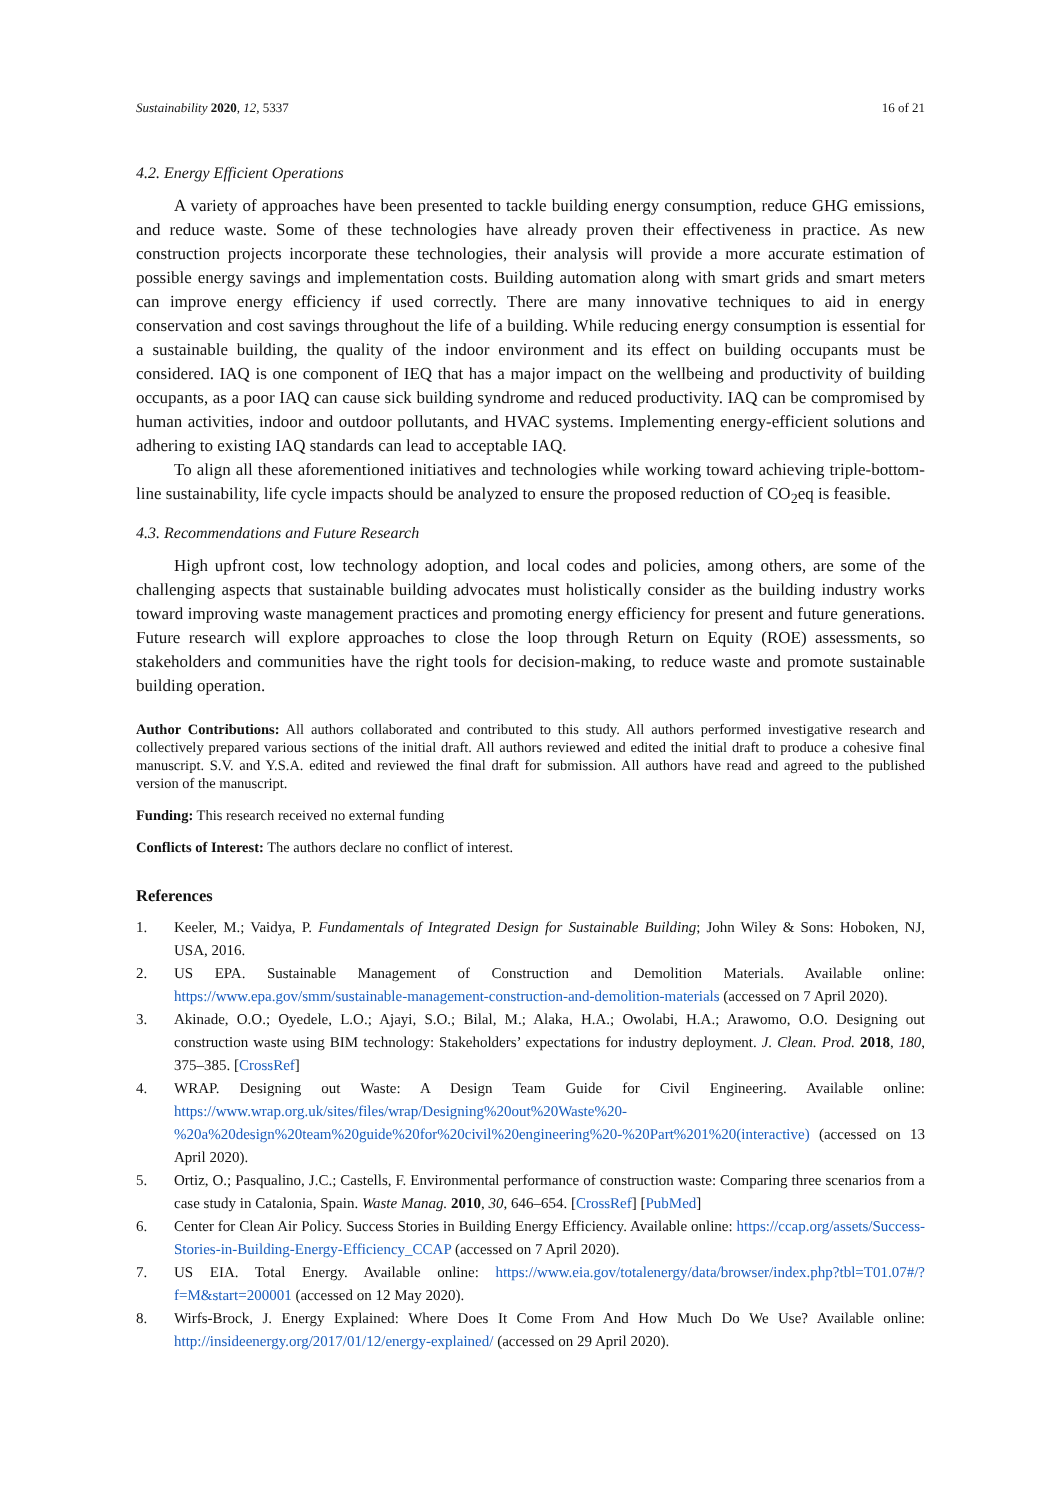Sustainability 2020, 12, 5337 16 of 21
4.2. Energy Efficient Operations
A variety of approaches have been presented to tackle building energy consumption, reduce GHG emissions, and reduce waste. Some of these technologies have already proven their effectiveness in practice. As new construction projects incorporate these technologies, their analysis will provide a more accurate estimation of possible energy savings and implementation costs. Building automation along with smart grids and smart meters can improve energy efficiency if used correctly. There are many innovative techniques to aid in energy conservation and cost savings throughout the life of a building. While reducing energy consumption is essential for a sustainable building, the quality of the indoor environment and its effect on building occupants must be considered. IAQ is one component of IEQ that has a major impact on the wellbeing and productivity of building occupants, as a poor IAQ can cause sick building syndrome and reduced productivity. IAQ can be compromised by human activities, indoor and outdoor pollutants, and HVAC systems. Implementing energy-efficient solutions and adhering to existing IAQ standards can lead to acceptable IAQ.
To align all these aforementioned initiatives and technologies while working toward achieving triple-bottom-line sustainability, life cycle impacts should be analyzed to ensure the proposed reduction of CO<sub>2</sub>eq is feasible.
4.3. Recommendations and Future Research
High upfront cost, low technology adoption, and local codes and policies, among others, are some of the challenging aspects that sustainable building advocates must holistically consider as the building industry works toward improving waste management practices and promoting energy efficiency for present and future generations. Future research will explore approaches to close the loop through Return on Equity (ROE) assessments, so stakeholders and communities have the right tools for decision-making, to reduce waste and promote sustainable building operation.
Author Contributions: All authors collaborated and contributed to this study. All authors performed investigative research and collectively prepared various sections of the initial draft. All authors reviewed and edited the initial draft to produce a cohesive final manuscript. S.V. and Y.S.A. edited and reviewed the final draft for submission. All authors have read and agreed to the published version of the manuscript.
Funding: This research received no external funding
Conflicts of Interest: The authors declare no conflict of interest.
References
1. Keeler, M.; Vaidya, P. Fundamentals of Integrated Design for Sustainable Building; John Wiley & Sons: Hoboken, NJ, USA, 2016.
2. US EPA. Sustainable Management of Construction and Demolition Materials. Available online: https://www.epa.gov/smm/sustainable-management-construction-and-demolition-materials (accessed on 7 April 2020).
3. Akinade, O.O.; Oyedele, L.O.; Ajayi, S.O.; Bilal, M.; Alaka, H.A.; Owolabi, H.A.; Arawomo, O.O. Designing out construction waste using BIM technology: Stakeholders’ expectations for industry deployment. J. Clean. Prod. 2018, 180, 375–385. [CrossRef]
4. WRAP. Designing out Waste: A Design Team Guide for Civil Engineering. Available online: https://www.wrap.org.uk/sites/files/wrap/Designing%20out%20Waste%20-%20a%20design%20team%20guide%20for%20civil%20engineering%20-%20Part%201%20(interactive) (accessed on 13 April 2020).
5. Ortiz, O.; Pasqualino, J.C.; Castells, F. Environmental performance of construction waste: Comparing three scenarios from a case study in Catalonia, Spain. Waste Manag. 2010, 30, 646–654. [CrossRef] [PubMed]
6. Center for Clean Air Policy. Success Stories in Building Energy Efficiency. Available online: https://ccap.org/assets/Success-Stories-in-Building-Energy-Efficiency_CCAP (accessed on 7 April 2020).
7. US EIA. Total Energy. Available online: https://www.eia.gov/totalenergy/data/browser/index.php?tbl=T01.07#/?f=M&start=200001 (accessed on 12 May 2020).
8. Wirfs-Brock, J. Energy Explained: Where Does It Come From And How Much Do We Use? Available online: http://insideenergy.org/2017/01/12/energy-explained/ (accessed on 29 April 2020).